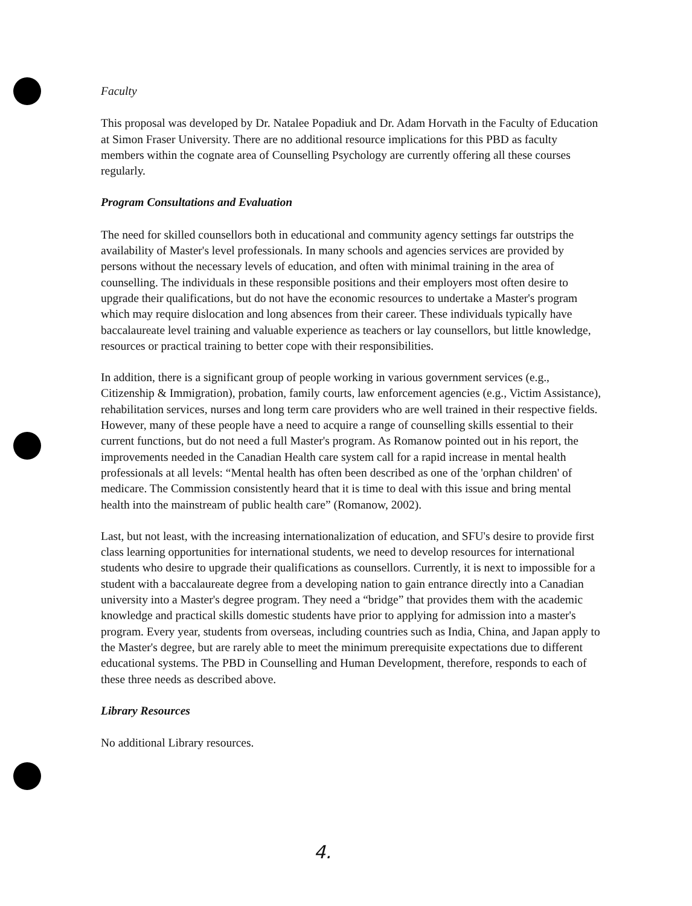Faculty
This proposal was developed by Dr. Natalee Popadiuk and Dr. Adam Horvath in the Faculty of Education at Simon Fraser University. There are no additional resource implications for this PBD as faculty members within the cognate area of Counselling Psychology are currently offering all these courses regularly.
Program Consultations and Evaluation
The need for skilled counsellors both in educational and community agency settings far outstrips the availability of Master's level professionals. In many schools and agencies services are provided by persons without the necessary levels of education, and often with minimal training in the area of counselling. The individuals in these responsible positions and their employers most often desire to upgrade their qualifications, but do not have the economic resources to undertake a Master's program which may require dislocation and long absences from their career. These individuals typically have baccalaureate level training and valuable experience as teachers or lay counsellors, but little knowledge, resources or practical training to better cope with their responsibilities.
In addition, there is a significant group of people working in various government services (e.g., Citizenship & Immigration), probation, family courts, law enforcement agencies (e.g., Victim Assistance), rehabilitation services, nurses and long term care providers who are well trained in their respective fields. However, many of these people have a need to acquire a range of counselling skills essential to their current functions, but do not need a full Master's program. As Romanow pointed out in his report, the improvements needed in the Canadian Health care system call for a rapid increase in mental health professionals at all levels: “Mental health has often been described as one of the 'orphan children' of medicare. The Commission consistently heard that it is time to deal with this issue and bring mental health into the mainstream of public health care” (Romanow, 2002).
Last, but not least, with the increasing internationalization of education, and SFU's desire to provide first class learning opportunities for international students, we need to develop resources for international students who desire to upgrade their qualifications as counsellors. Currently, it is next to impossible for a student with a baccalaureate degree from a developing nation to gain entrance directly into a Canadian university into a Master's degree program. They need a “bridge” that provides them with the academic knowledge and practical skills domestic students have prior to applying for admission into a master's program. Every year, students from overseas, including countries such as India, China, and Japan apply to the Master's degree, but are rarely able to meet the minimum prerequisite expectations due to different educational systems. The PBD in Counselling and Human Development, therefore, responds to each of these three needs as described above.
Library Resources
No additional Library resources.
4.